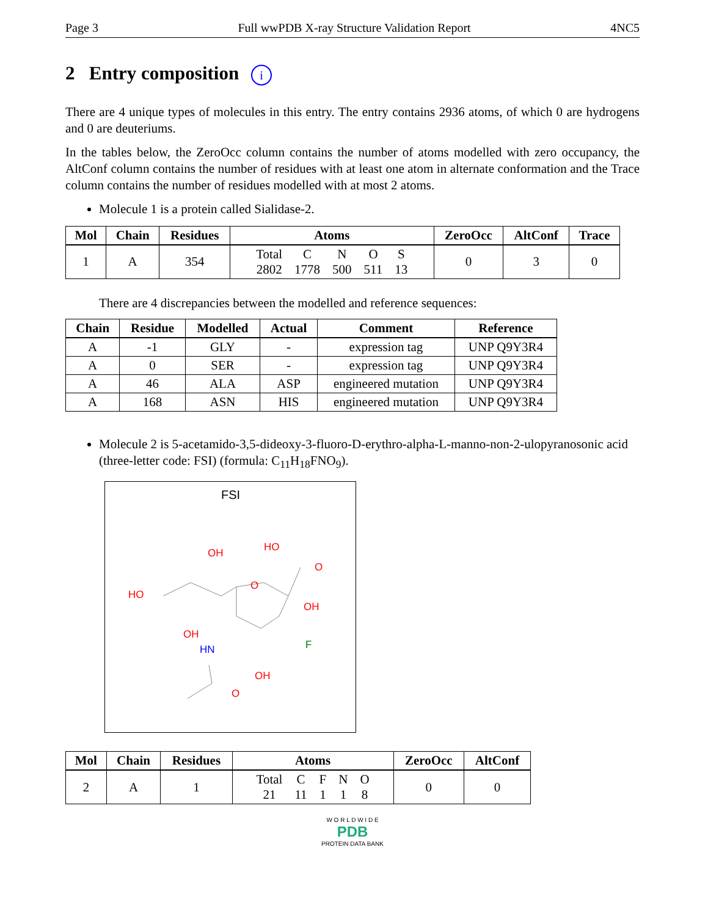Page 3 Full wwPDB X-ray Structure Validation Report 4NC5
2 Entry composition i
There are 4 unique types of molecules in this entry. The entry contains 2936 atoms, of which 0 are hydrogens and 0 are deuteriums.
In the tables below, the ZeroOcc column contains the number of atoms modelled with zero occupancy, the AltConf column contains the number of residues with at least one atom in alternate conformation and the Trace column contains the number of residues modelled with at most 2 atoms.
Molecule 1 is a protein called Sialidase-2.
| Mol | Chain | Residues | Atoms | ZeroOcc | AltConf | Trace |
| --- | --- | --- | --- | --- | --- | --- |
| 1 | A | 354 | / Total / C / N / O / S / / 2802 / 1778 / 500 / 511 / 13 / | 0 | 3 | 0 |
There are 4 discrepancies between the modelled and reference sequences:
| Chain | Residue | Modelled | Actual | Comment | Reference |
| --- | --- | --- | --- | --- | --- |
| A | -1 | GLY | - | expression tag | UNP Q9Y3R4 |
| A | 0 | SER | - | expression tag | UNP Q9Y3R4 |
| A | 46 | ALA | ASP | engineered mutation | UNP Q9Y3R4 |
| A | 168 | ASN | HIS | engineered mutation | UNP Q9Y3R4 |
Molecule 2 is 5-acetamido-3,5-dideoxy-3-fluoro-D-erythro-alpha-L-manno-non-2-ulopyranosonic acid (three-letter code: FSI) (formula: C<sub>11</sub>H<sub>18</sub>FNO<sub>9</sub>).
FSI
O
OH
HO
O
OH
HO
OH
HN
F
OH
O
| Mol | Chain | Residues | Atoms | ZeroOcc | AltConf |
| --- | --- | --- | --- | --- | --- |
| 2 | A | 1 | / Total / C / F / N / O / / 21 / 11 / 1 / 1 / 8 / | 0 | 0 |
W O R L D W I D E
PDB
PROTEIN DATA BANK